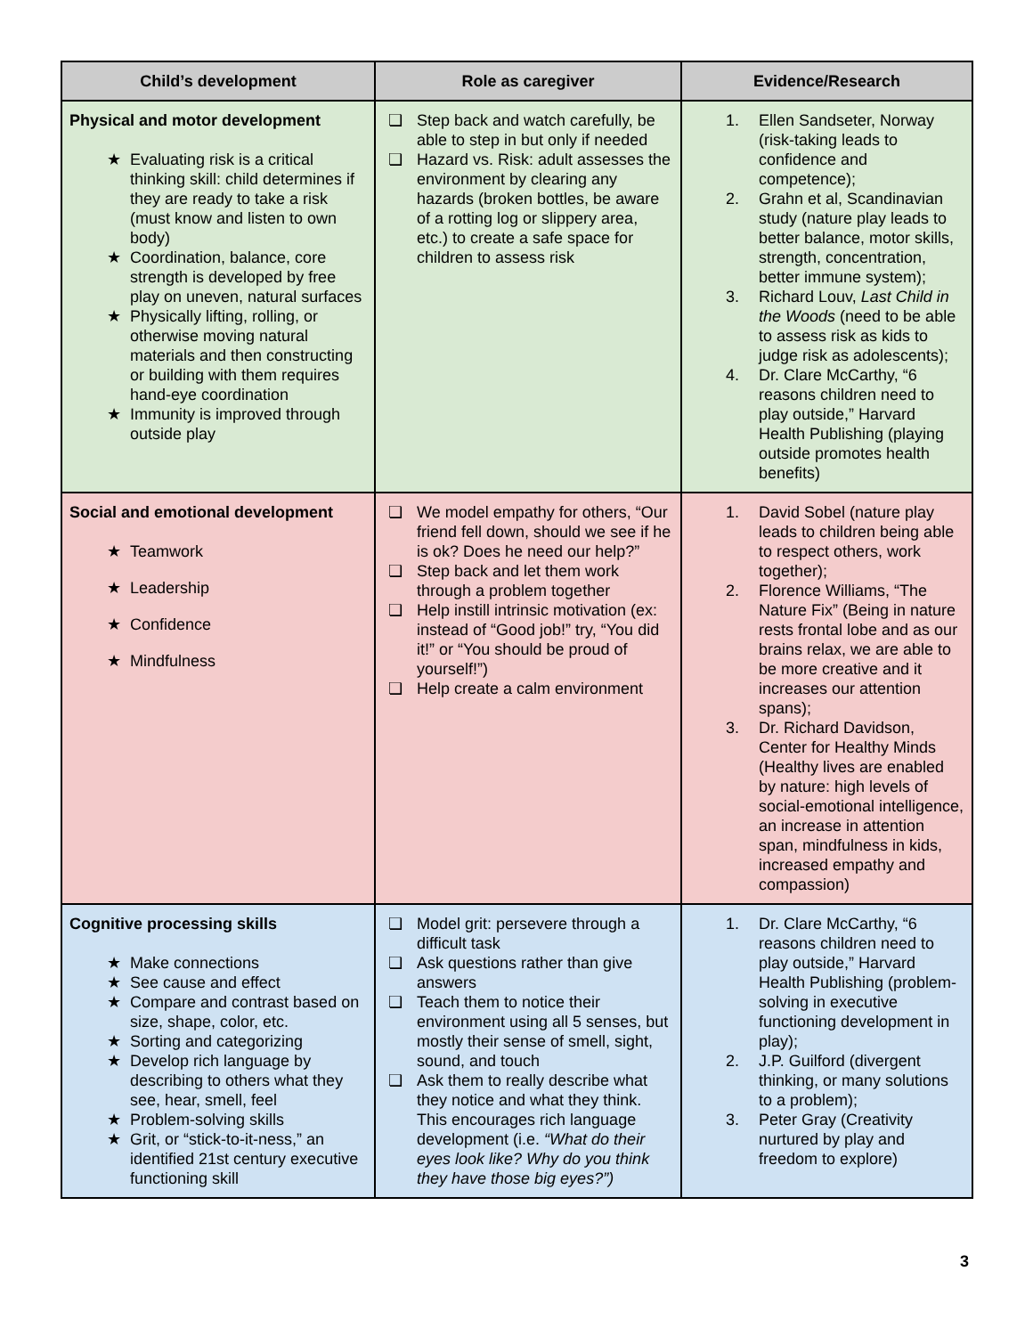| Child’s development | Role as caregiver | Evidence/Research |
| --- | --- | --- |
| Physical and motor development ★ Evaluating risk is a critical thinking skill: child determines if they are ready to take a risk (must know and listen to own body) ★ Coordination, balance, core strength is developed by free play on uneven, natural surfaces ★ Physically lifting, rolling, or otherwise moving natural materials and then constructing or building with them requires hand-eye coordination ★ Immunity is improved through outside play | ❏ Step back and watch carefully, be able to step in but only if needed ❏ Hazard vs. Risk: adult assesses the environment by clearing any hazards (broken bottles, be aware of a rotting log or slippery area, etc.) to create a safe space for children to assess risk | 1. Ellen Sandseter, Norway (risk-taking leads to confidence and competence); 2. Grahn et al, Scandinavian study (nature play leads to better balance, motor skills, strength, concentration, better immune system); 3. Richard Louv, Last Child in the Woods (need to be able to assess risk as kids to judge risk as adolescents); 4. Dr. Clare McCarthy, “6 reasons children need to play outside,” Harvard Health Publishing (playing outside promotes health benefits) |
| Social and emotional development ★ Teamwork ★ Leadership ★ Confidence ★ Mindfulness | ❏ We model empathy for others, “Our friend fell down, should we see if he is ok? Does he need our help?” ❏ Step back and let them work through a problem together ❏ Help instill intrinsic motivation (ex: instead of “Good job!” try, “You did it!” or “You should be proud of yourself!”) ❏ Help create a calm environment | 1. David Sobel (nature play leads to children being able to respect others, work together); 2. Florence Williams, “The Nature Fix” (Being in nature rests frontal lobe and as our brains relax, we are able to be more creative and it increases our attention spans); 3. Dr. Richard Davidson, Center for Healthy Minds (Healthy lives are enabled by nature: high levels of social-emotional intelligence, an increase in attention span, mindfulness in kids, increased empathy and compassion) |
| Cognitive processing skills ★ Make connections ★ See cause and effect ★ Compare and contrast based on size, shape, color, etc. ★ Sorting and categorizing ★ Develop rich language by describing to others what they see, hear, smell, feel ★ Problem-solving skills ★ Grit, or “stick-to-it-ness,” an identified 21st century executive functioning skill | ❏ Model grit: persevere through a difficult task ❏ Ask questions rather than give answers ❏ Teach them to notice their environment using all 5 senses, but mostly their sense of smell, sight, sound, and touch ❏ Ask them to really describe what they notice and what they think. This encourages rich language development (i.e. “What do their eyes look like? Why do you think they have those big eyes?”) | 1. Dr. Clare McCarthy, “6 reasons children need to play outside,” Harvard Health Publishing (problem-solving in executive functioning development in play); 2. J.P. Guilford (divergent thinking, or many solutions to a problem); 3. Peter Gray (Creativity nurtured by play and freedom to explore) |
3